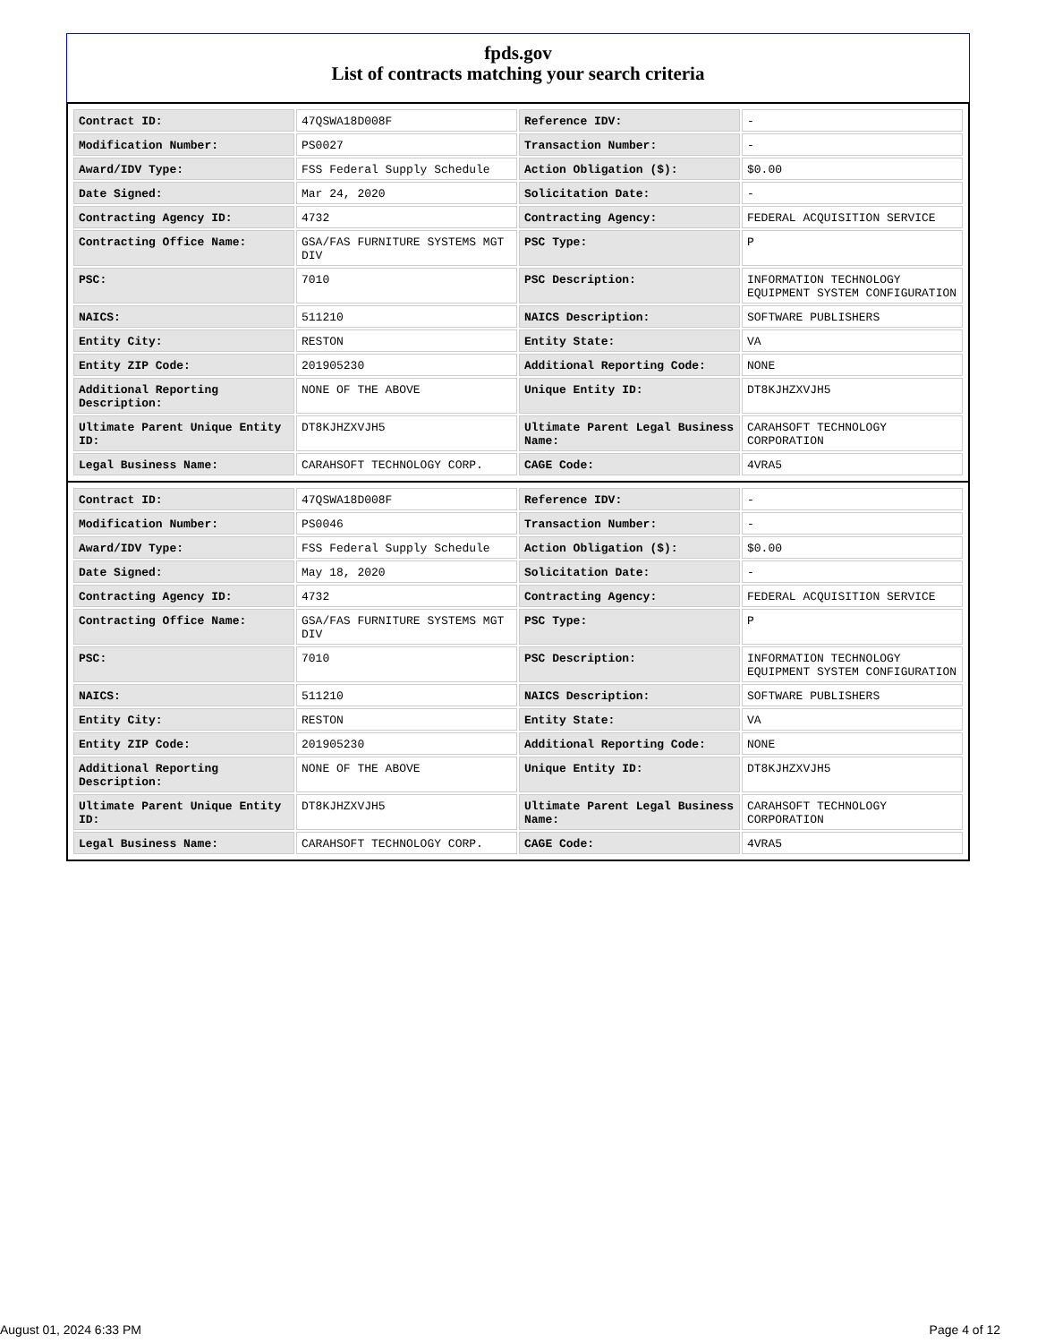fpds.gov
List of contracts matching your search criteria
| Contract ID: | 47QSWA18D008F | Reference IDV: | - |
| Modification Number: | PS0027 | Transaction Number: | - |
| Award/IDV Type: | FSS Federal Supply Schedule | Action Obligation ($): | $0.00 |
| Date Signed: | Mar 24, 2020 | Solicitation Date: | - |
| Contracting Agency ID: | 4732 | Contracting Agency: | FEDERAL ACQUISITION SERVICE |
| Contracting Office Name: | GSA/FAS FURNITURE SYSTEMS MGT DIV | PSC Type: | P |
| PSC: | 7010 | PSC Description: | INFORMATION TECHNOLOGY EQUIPMENT SYSTEM CONFIGURATION |
| NAICS: | 511210 | NAICS Description: | SOFTWARE PUBLISHERS |
| Entity City: | RESTON | Entity State: | VA |
| Entity ZIP Code: | 201905230 | Additional Reporting Code: | NONE |
| Additional Reporting Description: | NONE OF THE ABOVE | Unique Entity ID: | DT8KJHZXVJH5 |
| Ultimate Parent Unique Entity ID: | DT8KJHZXVJH5 | Ultimate Parent Legal Business Name: | CARAHSOFT TECHNOLOGY CORPORATION |
| Legal Business Name: | CARAHSOFT TECHNOLOGY CORP. | CAGE Code: | 4VRA5 |
| Contract ID: | 47QSWA18D008F | Reference IDV: | - |
| Modification Number: | PS0046 | Transaction Number: | - |
| Award/IDV Type: | FSS Federal Supply Schedule | Action Obligation ($): | $0.00 |
| Date Signed: | May 18, 2020 | Solicitation Date: | - |
| Contracting Agency ID: | 4732 | Contracting Agency: | FEDERAL ACQUISITION SERVICE |
| Contracting Office Name: | GSA/FAS FURNITURE SYSTEMS MGT DIV | PSC Type: | P |
| PSC: | 7010 | PSC Description: | INFORMATION TECHNOLOGY EQUIPMENT SYSTEM CONFIGURATION |
| NAICS: | 511210 | NAICS Description: | SOFTWARE PUBLISHERS |
| Entity City: | RESTON | Entity State: | VA |
| Entity ZIP Code: | 201905230 | Additional Reporting Code: | NONE |
| Additional Reporting Description: | NONE OF THE ABOVE | Unique Entity ID: | DT8KJHZXVJH5 |
| Ultimate Parent Unique Entity ID: | DT8KJHZXVJH5 | Ultimate Parent Legal Business Name: | CARAHSOFT TECHNOLOGY CORPORATION |
| Legal Business Name: | CARAHSOFT TECHNOLOGY CORP. | CAGE Code: | 4VRA5 |
August 01, 2024 6:33 PM Page 4 of 12